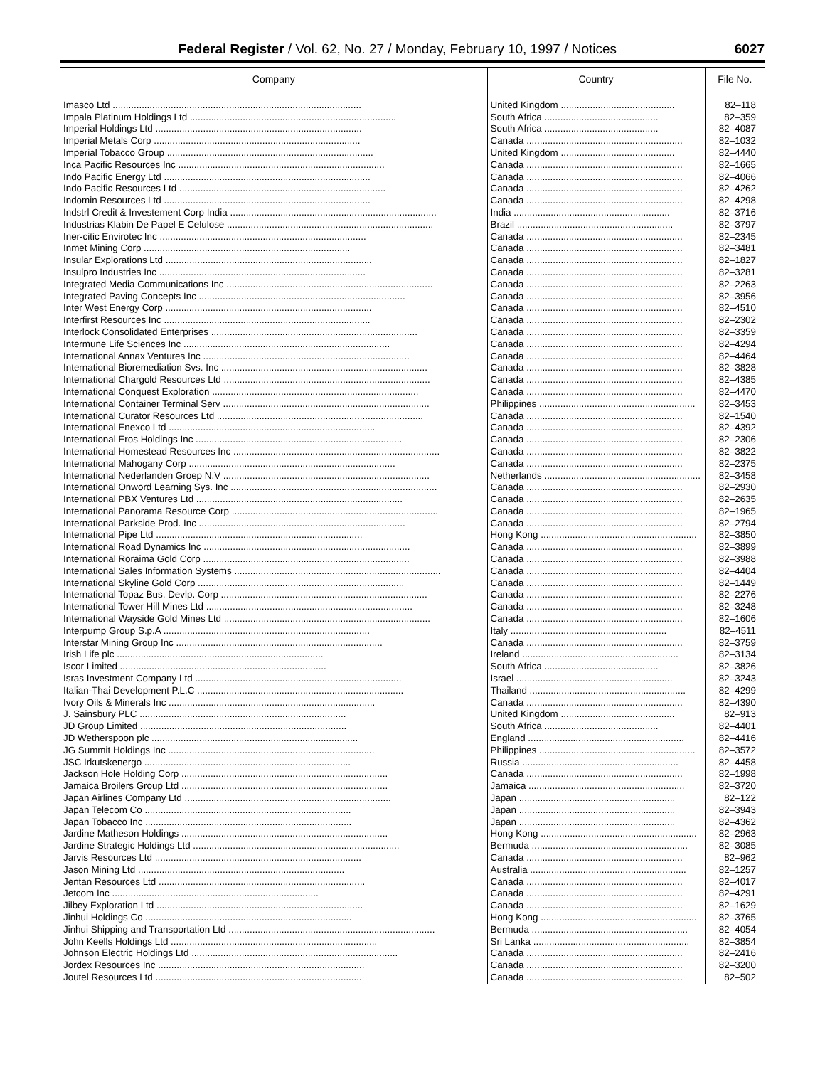Federal Register / Vol. 62, No. 27 / Monday, February 10, 1997 / Notices 6027
| Company | Country | File No. |
| --- | --- | --- |
| Imasco Ltd .............................................................................................. | United Kingdom ........................................... | 82–118 |
| Impala Platinum Holdings Ltd .............................................................................. | South Africa ........................................... | 82–359 |
| Imperial Holdings Ltd .............................................................................. | South Africa ........................................... | 82–4087 |
| Imperial Metals Corp .............................................................................. | Canada ........................................................... | 82–1032 |
| Imperial Tobacco Group .............................................................................. | United Kingdom ........................................... | 82–4440 |
| Inca Pacific Resources Inc .............................................................................. | Canada ........................................................... | 82–1665 |
| Indo Pacific Energy Ltd .............................................................................. | Canada ........................................................... | 82–4066 |
| Indo Pacific Resources Ltd .............................................................................. | Canada ........................................................... | 82–4262 |
| Indomin Resources Ltd .............................................................................. | Canada ........................................................... | 82–4298 |
| Indstrl Credit & Investement Corp India .............................................................................. | India ........................................................... | 82–3716 |
| Industrias Klabin De Papel E Celulose .............................................................................. | Brazil ........................................................... | 82–3797 |
| Iner-citic Envirotec Inc .............................................................................. | Canada ........................................................... | 82–2345 |
| Inmet Mining Corp .............................................................................. | Canada ........................................................... | 82–3481 |
| Insular Explorations Ltd .............................................................................. | Canada ........................................................... | 82–1827 |
| Insulpro Industries Inc .............................................................................. | Canada ........................................................... | 82–3281 |
| Integrated Media Communications Inc .............................................................................. | Canada ........................................................... | 82–2263 |
| Integrated Paving Concepts Inc .............................................................................. | Canada ........................................................... | 82–3956 |
| Inter West Energy Corp .............................................................................. | Canada ........................................................... | 82–4510 |
| Interfirst Resources Inc .............................................................................. | Canada ........................................................... | 82–2302 |
| Interlock Consolidated Enterprises .............................................................................. | Canada ........................................................... | 82–3359 |
| Intermune Life Sciences Inc .............................................................................. | Canada ........................................................... | 82–4294 |
| International Annax Ventures Inc .............................................................................. | Canada ........................................................... | 82–4464 |
| International Bioremediation Svs. Inc .............................................................................. | Canada ........................................................... | 82–3828 |
| International Chargold Resources Ltd .............................................................................. | Canada ........................................................... | 82–4385 |
| International Conquest Exploration .............................................................................. | Canada ........................................................... | 82–4470 |
| International Container Terminal Serv .............................................................................. | Philippines ........................................................... | 82–3453 |
| International Curator Resources Ltd .............................................................................. | Canada ........................................................... | 82–1540 |
| International Enexco Ltd .............................................................................. | Canada ........................................................... | 82–4392 |
| International Eros Holdings Inc .............................................................................. | Canada ........................................................... | 82–2306 |
| International Homestead Resources Inc .............................................................................. | Canada ........................................................... | 82–3822 |
| International Mahogany Corp .............................................................................. | Canada ........................................................... | 82–2375 |
| International Nederlanden Groep N.V .............................................................................. | Netherlands ........................................................... | 82–3458 |
| International Onword Learning Sys. Inc .............................................................................. | Canada ........................................................... | 82–2930 |
| International PBX Ventures Ltd .............................................................................. | Canada ........................................................... | 82–2635 |
| International Panorama Resource Corp .............................................................................. | Canada ........................................................... | 82–1965 |
| International Parkside Prod. Inc .............................................................................. | Canada ........................................................... | 82–2794 |
| International Pipe Ltd .............................................................................. | Hong Kong ........................................................... | 82–3850 |
| International Road Dynamics Inc .............................................................................. | Canada ........................................................... | 82–3899 |
| International Roraima Gold Corp .............................................................................. | Canada ........................................................... | 82–3988 |
| International Sales Information Systems .............................................................................. | Canada ........................................................... | 82–4404 |
| International Skyline Gold Corp .............................................................................. | Canada ........................................................... | 82–1449 |
| International Topaz Bus. Devlp. Corp .............................................................................. | Canada ........................................................... | 82–2276 |
| International Tower Hill Mines Ltd .............................................................................. | Canada ........................................................... | 82–3248 |
| International Wayside Gold Mines Ltd .............................................................................. | Canada ........................................................... | 82–1606 |
| Interpump Group S.p.A .............................................................................. | Italy ........................................................... | 82–4511 |
| Interstar Mining Group Inc .............................................................................. | Canada ........................................................... | 82–3759 |
| Irish Life plc .............................................................................. | Ireland ........................................................... | 82–3134 |
| Iscor Limited .............................................................................. | South Africa ........................................... | 82–3826 |
| Isras Investment Company Ltd .............................................................................. | Israel ........................................................... | 82–3243 |
| Italian-Thai Development P.L.C .............................................................................. | Thailand ........................................................... | 82–4299 |
| Ivory Oils & Minerals Inc .............................................................................. | Canada ........................................................... | 82–4390 |
| J. Sainsbury PLC .............................................................................. | United Kingdom ........................................... | 82–913 |
| JD Group Limited .............................................................................. | South Africa ........................................... | 82–4401 |
| JD Wetherspoon plc .............................................................................. | England ........................................................... | 82–4416 |
| JG Summit Holdings Inc .............................................................................. | Philippines ........................................................... | 82–3572 |
| JSC Irkutskenergo .............................................................................. | Russia ........................................................... | 82–4458 |
| Jackson Hole Holding Corp .............................................................................. | Canada ........................................................... | 82–1998 |
| Jamaica Broilers Group Ltd .............................................................................. | Jamaica ........................................................... | 82–3720 |
| Japan Airlines Company Ltd .............................................................................. | Japan ........................................................... | 82–122 |
| Japan Telecom Co .............................................................................. | Japan ........................................................... | 82–3943 |
| Japan Tobacco Inc .............................................................................. | Japan ........................................................... | 82–4362 |
| Jardine Matheson Holdings .............................................................................. | Hong Kong ........................................................... | 82–2963 |
| Jardine Strategic Holdings Ltd .............................................................................. | Bermuda ........................................................... | 82–3085 |
| Jarvis Resources Ltd .............................................................................. | Canada ........................................................... | 82–962 |
| Jason Mining Ltd .............................................................................. | Australia ........................................................... | 82–1257 |
| Jentan Resources Ltd .............................................................................. | Canada ........................................................... | 82–4017 |
| Jetcom Inc .............................................................................. | Canada ........................................................... | 82–4291 |
| Jilbey Exploration Ltd .............................................................................. | Canada ........................................................... | 82–1629 |
| Jinhui Holdings Co .............................................................................. | Hong Kong ........................................................... | 82–3765 |
| Jinhui Shipping and Transportation Ltd .............................................................................. | Bermuda ........................................................... | 82–4054 |
| John Keells Holdings Ltd .............................................................................. | Sri Lanka ........................................................... | 82–3854 |
| Johnson Electric Holdings Ltd .............................................................................. | Canada ........................................................... | 82–2416 |
| Jordex Resources Inc .............................................................................. | Canada ........................................................... | 82–3200 |
| Joutel Resources Ltd .............................................................................. | Canada ........................................................... | 82–502 |